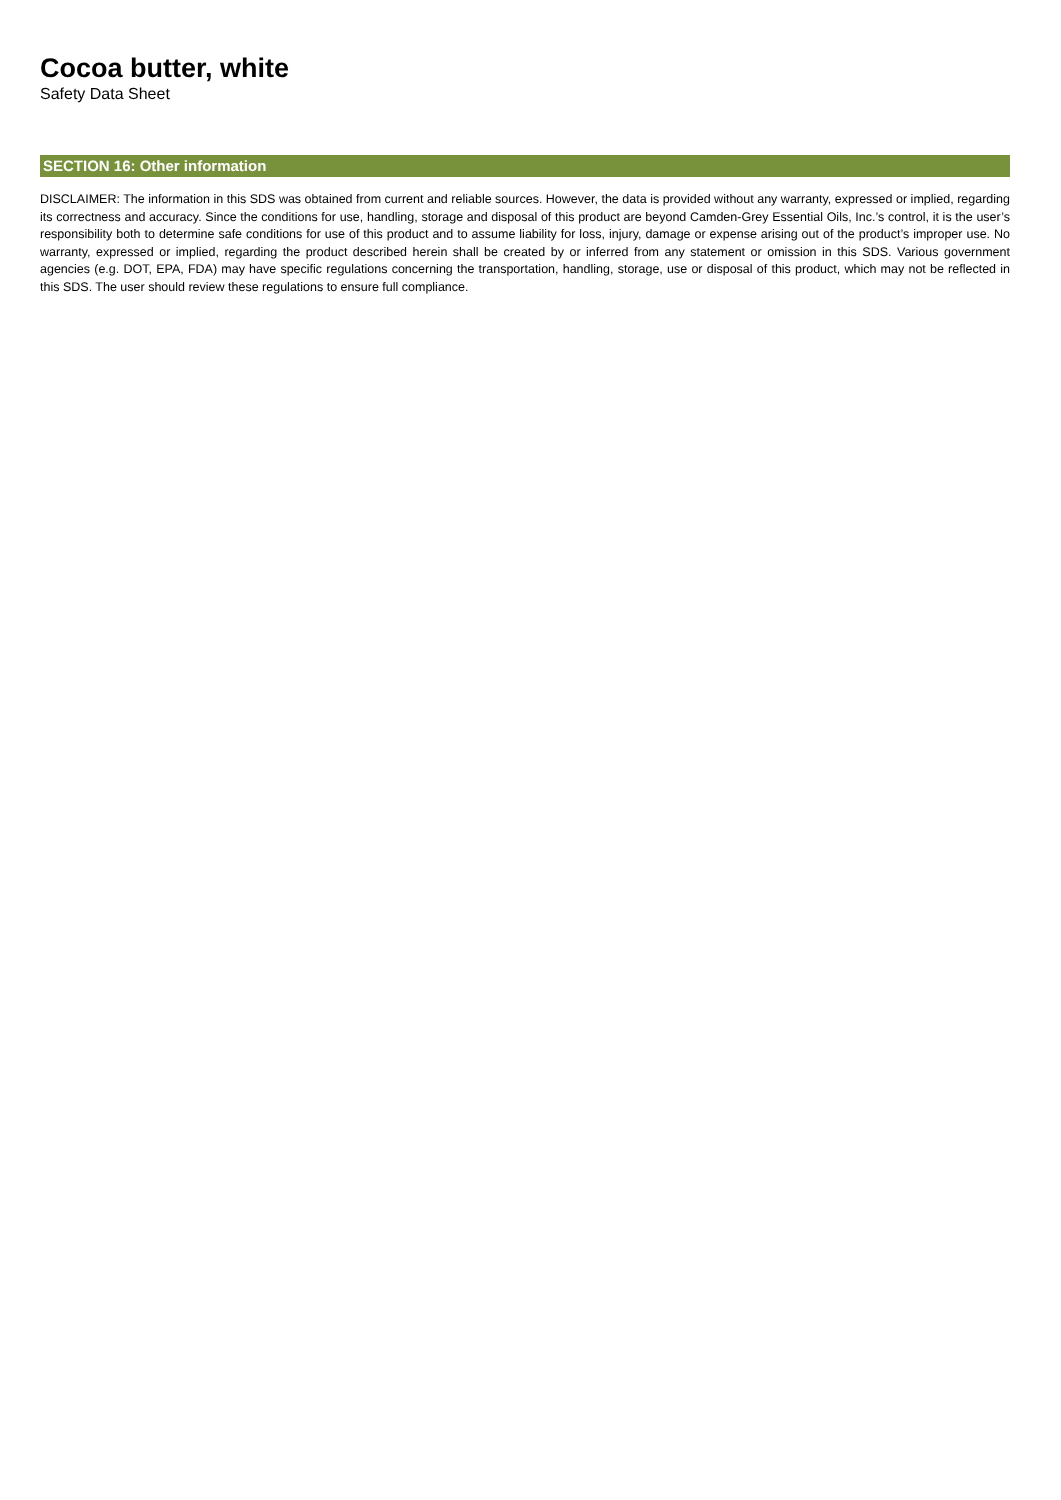Cocoa butter, white
Safety Data Sheet
SECTION 16: Other information
DISCLAIMER: The information in this SDS was obtained from current and reliable sources. However, the data is provided without any warranty, expressed or implied, regarding its correctness and accuracy. Since the conditions for use, handling, storage and disposal of this product are beyond Camden-Grey Essential Oils, Inc.’s control, it is the user’s responsibility both to determine safe conditions for use of this product and to assume liability for loss, injury, damage or expense arising out of the product’s improper use. No warranty, expressed or implied, regarding the product described herein shall be created by or inferred from any statement or omission in this SDS. Various government agencies (e.g. DOT, EPA, FDA) may have specific regulations concerning the transportation, handling, storage, use or disposal of this product, which may not be reflected in this SDS. The user should review these regulations to ensure full compliance.